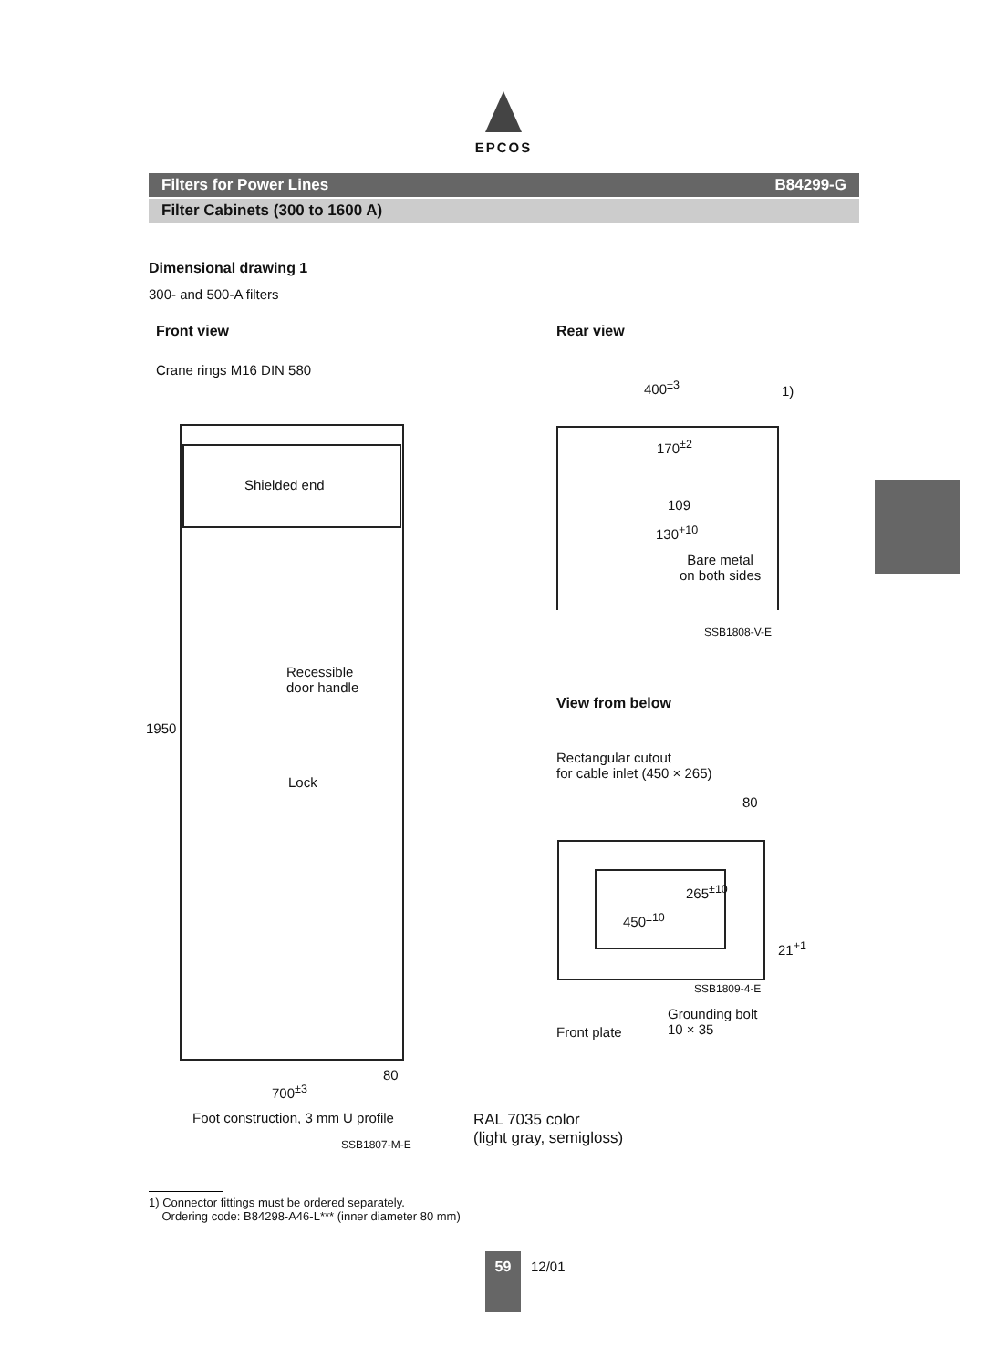EPCOS
Filters for Power Lines B84299-G
Filter Cabinets (300 to 1600 A)
Dimensional drawing 1
300- and 500-A filters
Front view Rear view
Crane rings M16 DIN 580
Shielded end
1950
Recessible
door handle
Lock
80
700<sup>±3</sup>
Foot construction, 3 mm U profile
SSB1807-M-E
400<sup>±3</sup> 1)
170<sup>±2</sup>
109
130<sup>+10</sup>
Bare metal
on both sides
SSB1808-V-E
View from below
Rectangular cutout
for cable inlet (450 × 265)
80
450<sup>±10</sup>
265<sup>±10</sup>
21<sup>+1</sup>
SSB1809-4-E
Grounding bolt
10 × 35
Front plate
RAL 7035 color
(light gray, semigloss)
1) Connector fittings must be ordered separately.
Ordering code: B84298-A46-L*** (inner diameter 80 mm)
59 12/01